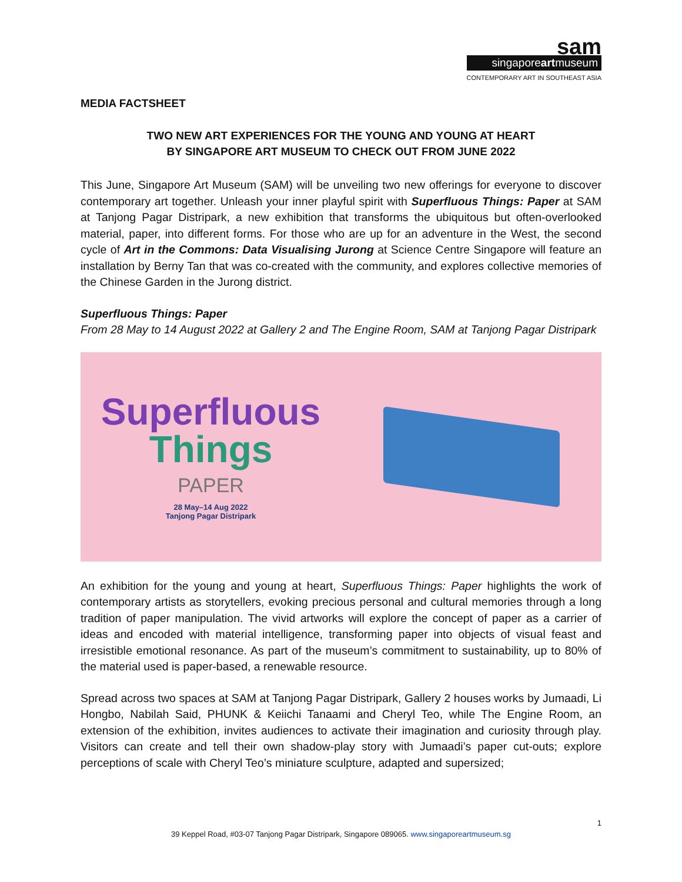sam
singaporeartmuseum
CONTEMPORARY ART IN SOUTHEAST ASIA
MEDIA FACTSHEET
TWO NEW ART EXPERIENCES FOR THE YOUNG AND YOUNG AT HEART
BY SINGAPORE ART MUSEUM TO CHECK OUT FROM JUNE 2022
This June, Singapore Art Museum (SAM) will be unveiling two new offerings for everyone to discover contemporary art together. Unleash your inner playful spirit with Superfluous Things: Paper at SAM at Tanjong Pagar Distripark, a new exhibition that transforms the ubiquitous but often-overlooked material, paper, into different forms. For those who are up for an adventure in the West, the second cycle of Art in the Commons: Data Visualising Jurong at Science Centre Singapore will feature an installation by Berny Tan that was co-created with the community, and explores collective memories of the Chinese Garden in the Jurong district.
Superfluous Things: Paper
From 28 May to 14 August 2022 at Gallery 2 and The Engine Room, SAM at Tanjong Pagar Distripark
Superfluous
Things
PAPER
28 May–14 Aug 2022
Tanjong Pagar Distripark
An exhibition for the young and young at heart, Superfluous Things: Paper highlights the work of contemporary artists as storytellers, evoking precious personal and cultural memories through a long tradition of paper manipulation. The vivid artworks will explore the concept of paper as a carrier of ideas and encoded with material intelligence, transforming paper into objects of visual feast and irresistible emotional resonance. As part of the museum’s commitment to sustainability, up to 80% of the material used is paper-based, a renewable resource.
Spread across two spaces at SAM at Tanjong Pagar Distripark, Gallery 2 houses works by Jumaadi, Li Hongbo, Nabilah Said, PHUNK & Keiichi Tanaami and Cheryl Teo, while The Engine Room, an extension of the exhibition, invites audiences to activate their imagination and curiosity through play. Visitors can create and tell their own shadow-play story with Jumaadi’s paper cut-outs; explore perceptions of scale with Cheryl Teo’s miniature sculpture, adapted and supersized;
1
39 Keppel Road, #03-07 Tanjong Pagar Distripark, Singapore 089065. www.singaporeartmuseum.sg